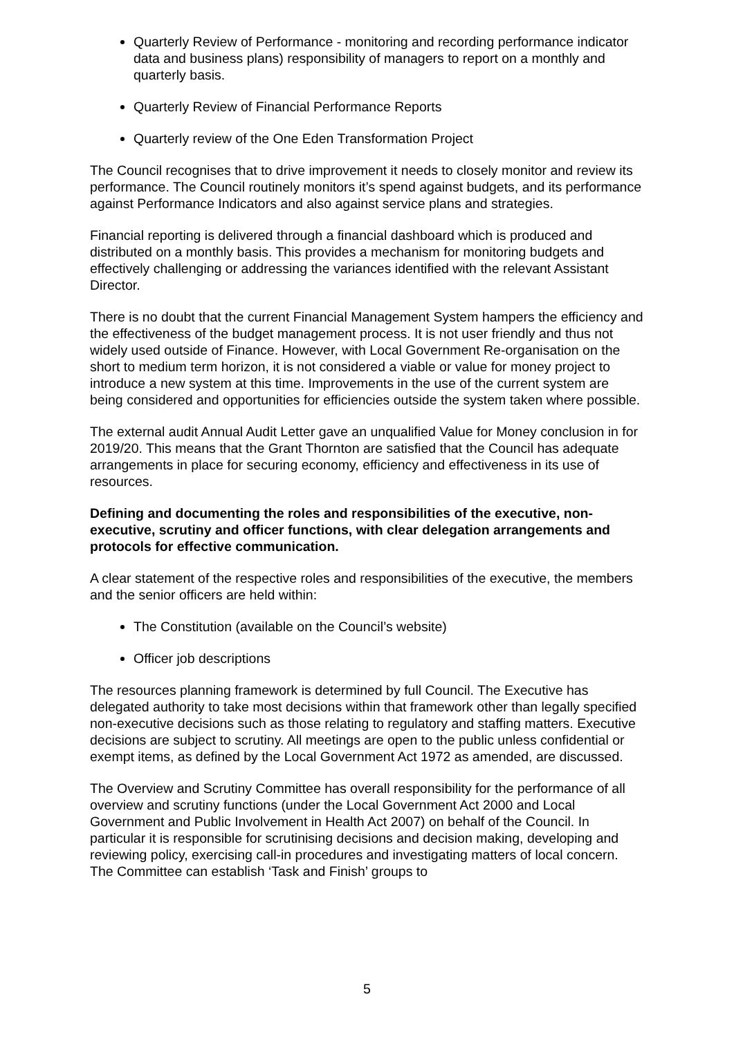Quarterly Review of Performance - monitoring and recording performance indicator data and business plans) responsibility of managers to report on a monthly and quarterly basis.
Quarterly Review of Financial Performance Reports
Quarterly review of the One Eden Transformation Project
The Council recognises that to drive improvement it needs to closely monitor and review its performance. The Council routinely monitors it’s spend against budgets, and its performance against Performance Indicators and also against service plans and strategies.
Financial reporting is delivered through a financial dashboard which is produced and distributed on a monthly basis. This provides a mechanism for monitoring budgets and effectively challenging or addressing the variances identified with the relevant Assistant Director.
There is no doubt that the current Financial Management System hampers the efficiency and the effectiveness of the budget management process. It is not user friendly and thus not widely used outside of Finance. However, with Local Government Re-organisation on the short to medium term horizon, it is not considered a viable or value for money project to introduce a new system at this time. Improvements in the use of the current system are being considered and opportunities for efficiencies outside the system taken where possible.
The external audit Annual Audit Letter gave an unqualified Value for Money conclusion in for 2019/20. This means that the Grant Thornton are satisfied that the Council has adequate arrangements in place for securing economy, efficiency and effectiveness in its use of resources.
Defining and documenting the roles and responsibilities of the executive, non-executive, scrutiny and officer functions, with clear delegation arrangements and protocols for effective communication.
A clear statement of the respective roles and responsibilities of the executive, the members and the senior officers are held within:
The Constitution (available on the Council’s website)
Officer job descriptions
The resources planning framework is determined by full Council. The Executive has delegated authority to take most decisions within that framework other than legally specified non-executive decisions such as those relating to regulatory and staffing matters. Executive decisions are subject to scrutiny. All meetings are open to the public unless confidential or exempt items, as defined by the Local Government Act 1972 as amended, are discussed.
The Overview and Scrutiny Committee has overall responsibility for the performance of all overview and scrutiny functions (under the Local Government Act 2000 and Local Government and Public Involvement in Health Act 2007) on behalf of the Council. In particular it is responsible for scrutinising decisions and decision making, developing and reviewing policy, exercising call-in procedures and investigating matters of local concern. The Committee can establish ‘Task and Finish’ groups to
5